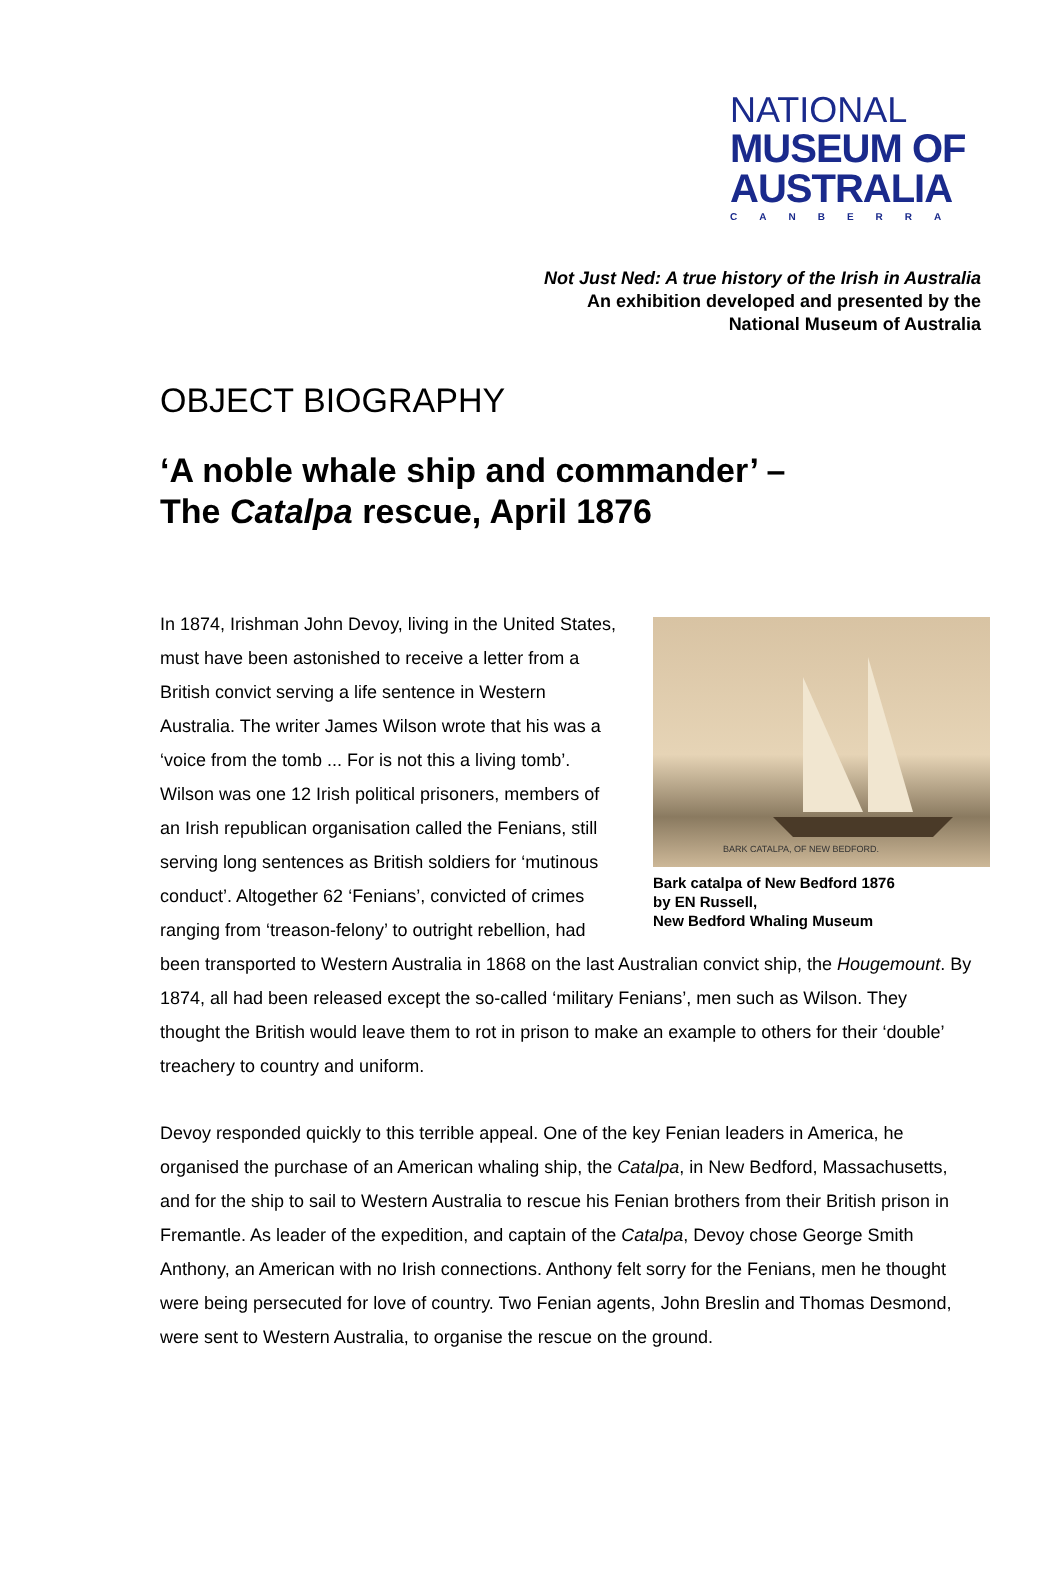NATIONAL
MUSEUM OF
AUSTRALIA
CANBERRA
Not Just Ned: A true history of the Irish in Australia
An exhibition developed and presented by the
National Museum of Australia
OBJECT BIOGRAPHY
‘A noble whale ship and commander’ –
The Catalpa rescue, April 1876
BARK CATALPA, OF NEW BEDFORD.
Bark catalpa of New Bedford 1876
by EN Russell,
New Bedford Whaling Museum
In 1874, Irishman John Devoy, living in the United States, must have been astonished to receive a letter from a British convict serving a life sentence in Western Australia. The writer James Wilson wrote that his was a ‘voice from the tomb ... For is not this a living tomb’. Wilson was one 12 Irish political prisoners, members of an Irish republican organisation called the Fenians, still serving long sentences as British soldiers for ‘mutinous conduct’. Altogether 62 ‘Fenians’, convicted of crimes ranging from ‘treason-felony’ to outright rebellion, had been transported to Western Australia in 1868 on the last Australian convict ship, the Hougemount. By 1874, all had been released except the so-called ‘military Fenians’, men such as Wilson. They thought the British would leave them to rot in prison to make an example to others for their ‘double’ treachery to country and uniform.
Devoy responded quickly to this terrible appeal. One of the key Fenian leaders in America, he organised the purchase of an American whaling ship, the Catalpa, in New Bedford, Massachusetts, and for the ship to sail to Western Australia to rescue his Fenian brothers from their British prison in Fremantle. As leader of the expedition, and captain of the Catalpa, Devoy chose George Smith Anthony, an American with no Irish connections. Anthony felt sorry for the Fenians, men he thought were being persecuted for love of country. Two Fenian agents, John Breslin and Thomas Desmond, were sent to Western Australia, to organise the rescue on the ground.